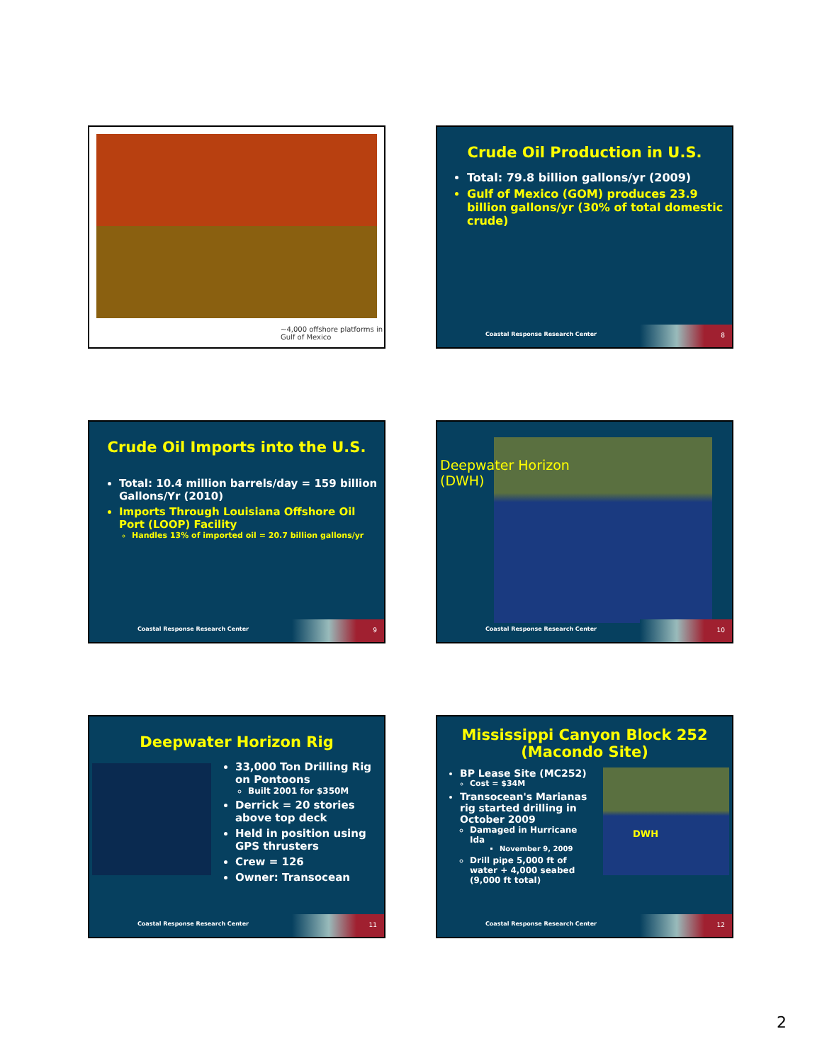~4,000 offshore platforms in
Gulf of Mexico
Crude Oil Production in U.S.
Total: 79.8 billion gallons/yr (2009)
Gulf of Mexico (GOM) produces 23.9 billion gallons/yr (30% of total domestic crude)
Coastal Response Research Center 8
Crude Oil Imports into the U.S.
Total: 10.4 million barrels/day = 159 billion Gallons/Yr (2010)
Imports Through Louisiana Offshore Oil Port (LOOP) Facility
Handles 13% of imported oil = 20.7 billion gallons/yr
Coastal Response Research Center 9
Deepwater Horizon
(DWH)
Coastal Response Research Center 10
Deepwater Horizon Rig
33,000 Ton Drilling Rig on Pontoons
Built 2001 for $350M
Derrick = 20 stories above top deck
Held in position using GPS thrusters
Crew = 126
Owner: Transocean
Coastal Response Research Center 11
Mississippi Canyon Block 252
(Macondo Site)
BP Lease Site (MC252)
Cost = $34M
Transocean's Marianas rig started drilling in October 2009
Damaged in Hurricane Ida
November 9, 2009
Drill pipe 5,000 ft of water + 4,000 seabed (9,000 ft total)
DWH
Coastal Response Research Center 12
2